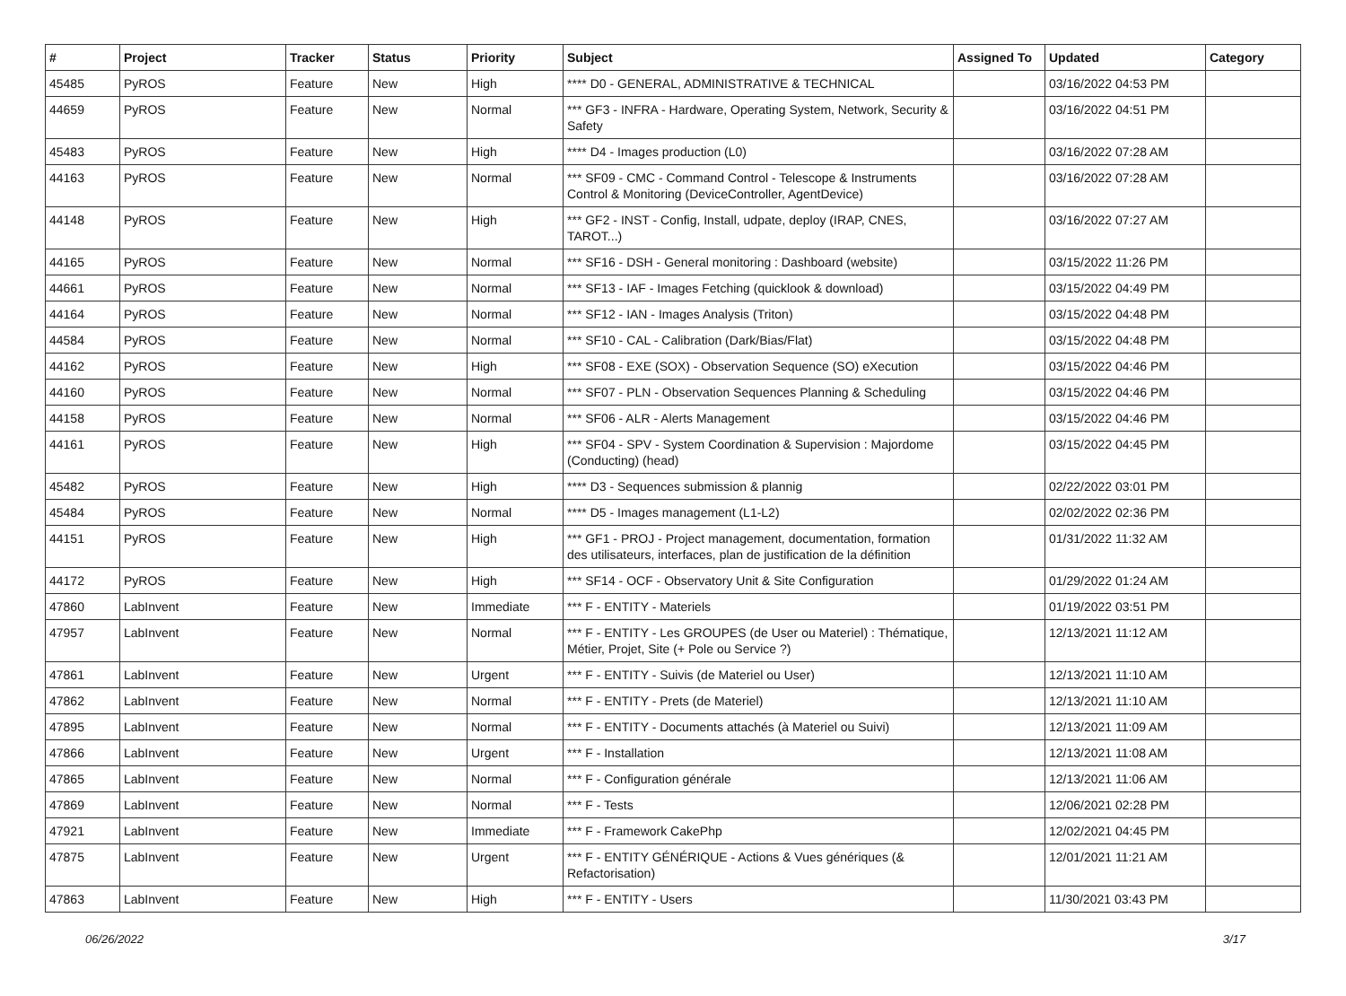| # | Project | Tracker | Status | Priority | Subject | Assigned To | Updated | Category |
| --- | --- | --- | --- | --- | --- | --- | --- | --- |
| 45485 | PyROS | Feature | New | High | **** D0 - GENERAL, ADMINISTRATIVE & TECHNICAL | | 03/16/2022 04:53 PM | |
| 44659 | PyROS | Feature | New | Normal | *** GF3 - INFRA - Hardware, Operating System, Network, Security & Safety | | 03/16/2022 04:51 PM | |
| 45483 | PyROS | Feature | New | High | **** D4 - Images production (L0) | | 03/16/2022 07:28 AM | |
| 44163 | PyROS | Feature | New | Normal | *** SF09 - CMC - Command Control - Telescope & Instruments Control & Monitoring (DeviceController, AgentDevice) | | 03/16/2022 07:28 AM | |
| 44148 | PyROS | Feature | New | High | *** GF2 - INST - Config, Install, udpate, deploy (IRAP, CNES, TAROT...) | | 03/16/2022 07:27 AM | |
| 44165 | PyROS | Feature | New | Normal | *** SF16 - DSH - General monitoring : Dashboard (website) | | 03/15/2022 11:26 PM | |
| 44661 | PyROS | Feature | New | Normal | *** SF13 - IAF - Images Fetching (quicklook & download) | | 03/15/2022 04:49 PM | |
| 44164 | PyROS | Feature | New | Normal | *** SF12 - IAN - Images Analysis (Triton) | | 03/15/2022 04:48 PM | |
| 44584 | PyROS | Feature | New | Normal | *** SF10 - CAL - Calibration (Dark/Bias/Flat) | | 03/15/2022 04:48 PM | |
| 44162 | PyROS | Feature | New | High | *** SF08 - EXE (SOX) - Observation Sequence (SO) eXecution | | 03/15/2022 04:46 PM | |
| 44160 | PyROS | Feature | New | Normal | *** SF07 - PLN - Observation Sequences Planning & Scheduling | | 03/15/2022 04:46 PM | |
| 44158 | PyROS | Feature | New | Normal | *** SF06 - ALR - Alerts Management | | 03/15/2022 04:46 PM | |
| 44161 | PyROS | Feature | New | High | *** SF04 - SPV - System Coordination & Supervision : Majordome (Conducting) (head) | | 03/15/2022 04:45 PM | |
| 45482 | PyROS | Feature | New | High | **** D3 - Sequences submission & plannig | | 02/22/2022 03:01 PM | |
| 45484 | PyROS | Feature | New | Normal | **** D5 - Images management (L1-L2) | | 02/02/2022 02:36 PM | |
| 44151 | PyROS | Feature | New | High | *** GF1 - PROJ - Project management, documentation, formation des utilisateurs, interfaces, plan de justification de la définition | | 01/31/2022 11:32 AM | |
| 44172 | PyROS | Feature | New | High | *** SF14 - OCF - Observatory Unit & Site Configuration | | 01/29/2022 01:24 AM | |
| 47860 | LabInvent | Feature | New | Immediate | *** F - ENTITY - Materiels | | 01/19/2022 03:51 PM | |
| 47957 | LabInvent | Feature | New | Normal | *** F - ENTITY - Les GROUPES (de User ou Materiel) : Thématique, Métier, Projet, Site (+ Pole ou Service ?) | | 12/13/2021 11:12 AM | |
| 47861 | LabInvent | Feature | New | Urgent | *** F - ENTITY - Suivis (de Materiel ou User) | | 12/13/2021 11:10 AM | |
| 47862 | LabInvent | Feature | New | Normal | *** F - ENTITY - Prets (de Materiel) | | 12/13/2021 11:10 AM | |
| 47895 | LabInvent | Feature | New | Normal | *** F - ENTITY - Documents attachés (à Materiel ou Suivi) | | 12/13/2021 11:09 AM | |
| 47866 | LabInvent | Feature | New | Urgent | *** F - Installation | | 12/13/2021 11:08 AM | |
| 47865 | LabInvent | Feature | New | Normal | *** F - Configuration générale | | 12/13/2021 11:06 AM | |
| 47869 | LabInvent | Feature | New | Normal | *** F - Tests | | 12/06/2021 02:28 PM | |
| 47921 | LabInvent | Feature | New | Immediate | *** F - Framework CakePhp | | 12/02/2021 04:45 PM | |
| 47875 | LabInvent | Feature | New | Urgent | *** F - ENTITY GÉNÉRIQUE - Actions & Vues génériques (& Refactorisation) | | 12/01/2021 11:21 AM | |
| 47863 | LabInvent | Feature | New | High | *** F - ENTITY - Users | | 11/30/2021 03:43 PM | |
06/26/2022 3/17